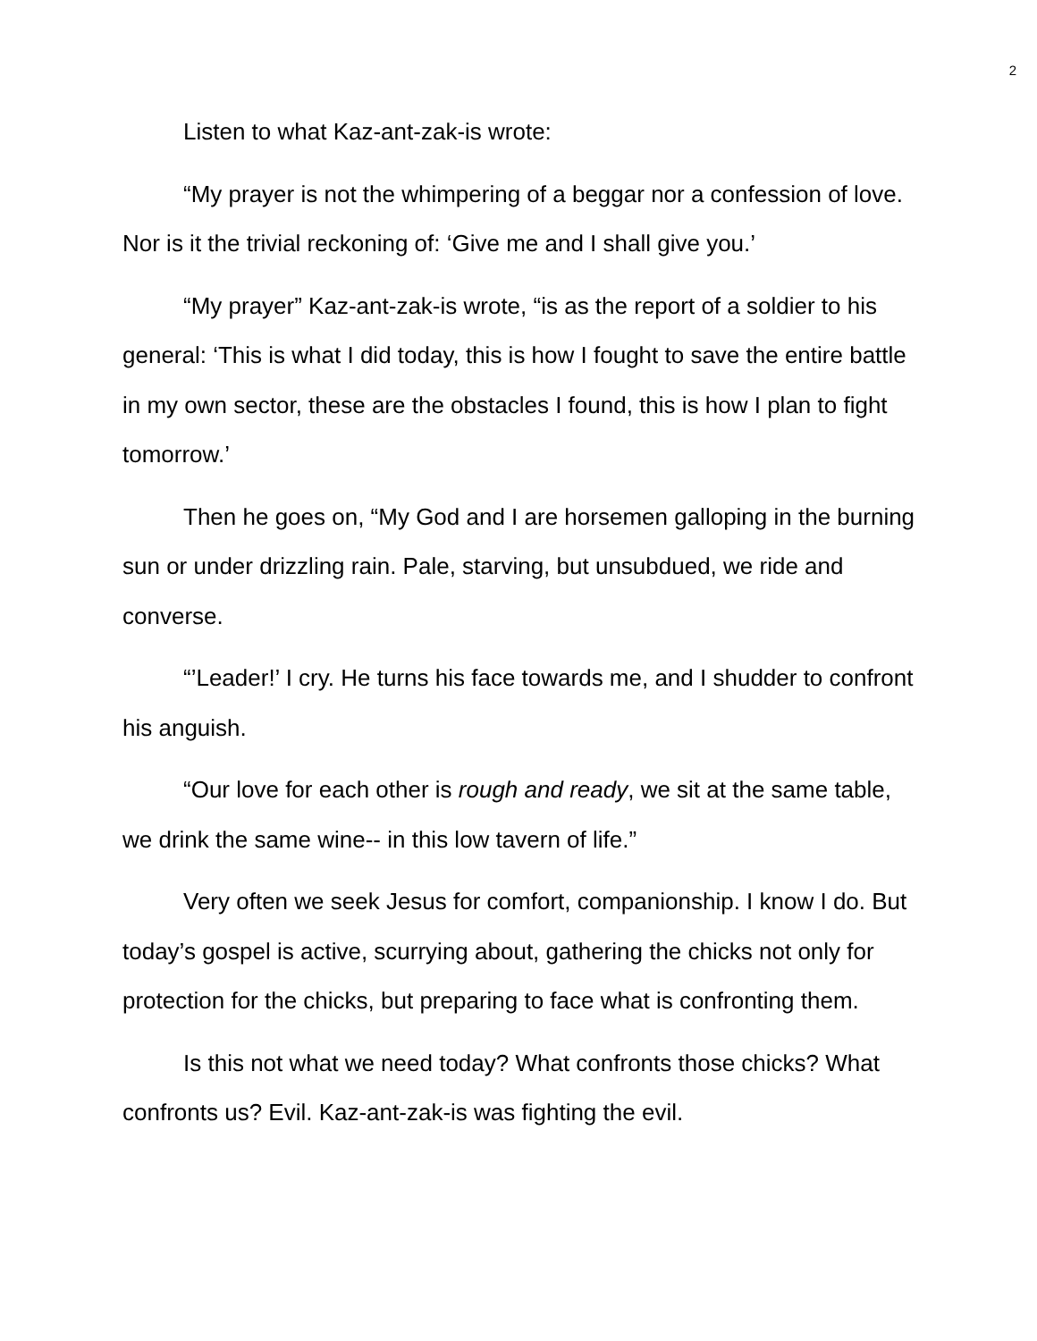2
Listen to what Kaz-ant-zak-is wrote:
“My prayer is not the whimpering of a beggar nor a confession of love. Nor is it the trivial reckoning of: ‘Give me and I shall give you.’
“My prayer” Kaz-ant-zak-is wrote, “is as the report of a soldier to his general: ‘This is what I did today, this is how I fought to save the entire battle in my own sector, these are the obstacles I found, this is how I plan to fight tomorrow.’
Then he goes on, “My God and I are horsemen galloping in the burning sun or under drizzling rain. Pale, starving, but unsubdued, we ride and converse.
“’Leader!’ I cry. He turns his face towards me, and I shudder to confront his anguish.
“Our love for each other is rough and ready, we sit at the same table, we drink the same wine-- in this low tavern of life.”
Very often we seek Jesus for comfort, companionship. I know I do. But today’s gospel is active, scurrying about, gathering the chicks not only for protection for the chicks, but preparing to face what is confronting them.
Is this not what we need today? What confronts those chicks? What confronts us? Evil. Kaz-ant-zak-is was fighting the evil.